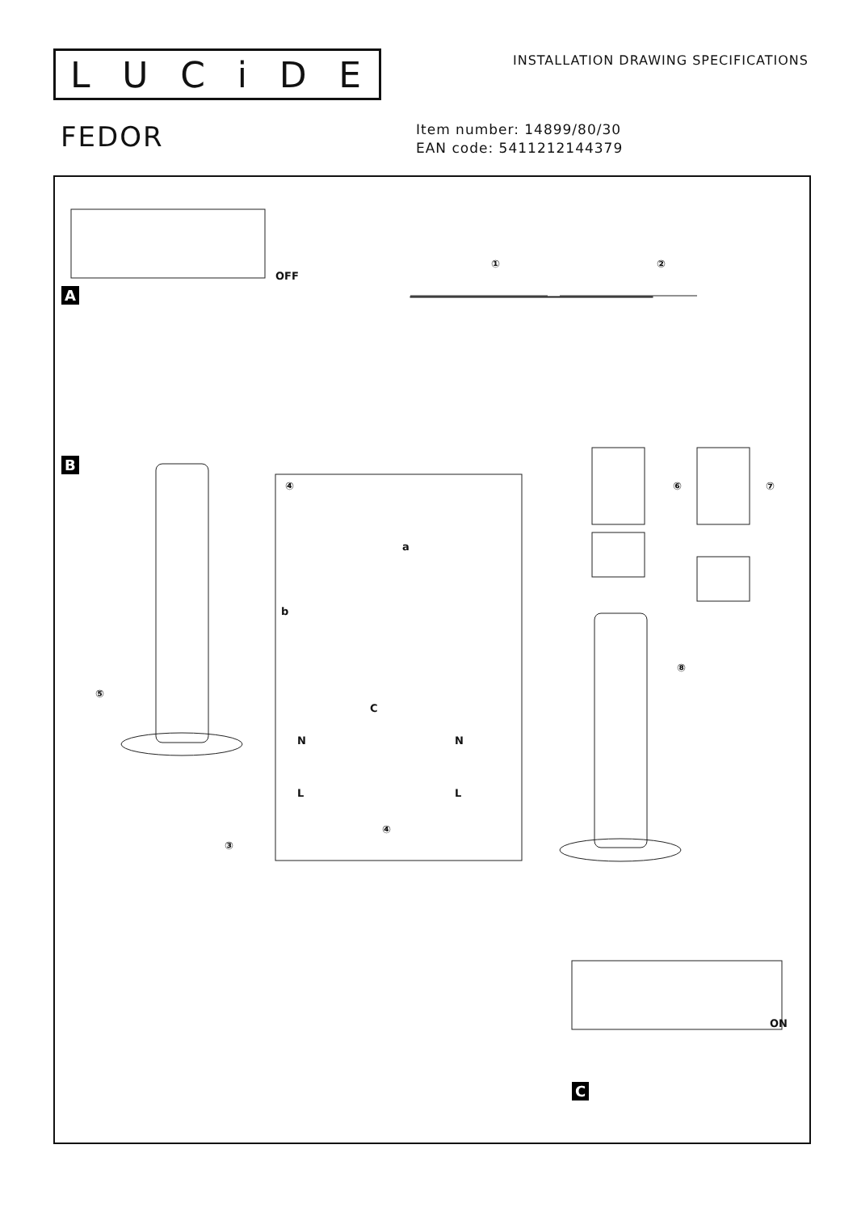LUCiDE
INSTALLATION DRAWING SPECIFICATIONS
FEDOR
Item number: 14899/80/30
EAN code: 5411212144379
A
OFF
① ②
B
⑤
③
④
a
b
C
N
L
N
L
④
⑥ ⑦
⑧
ON
C